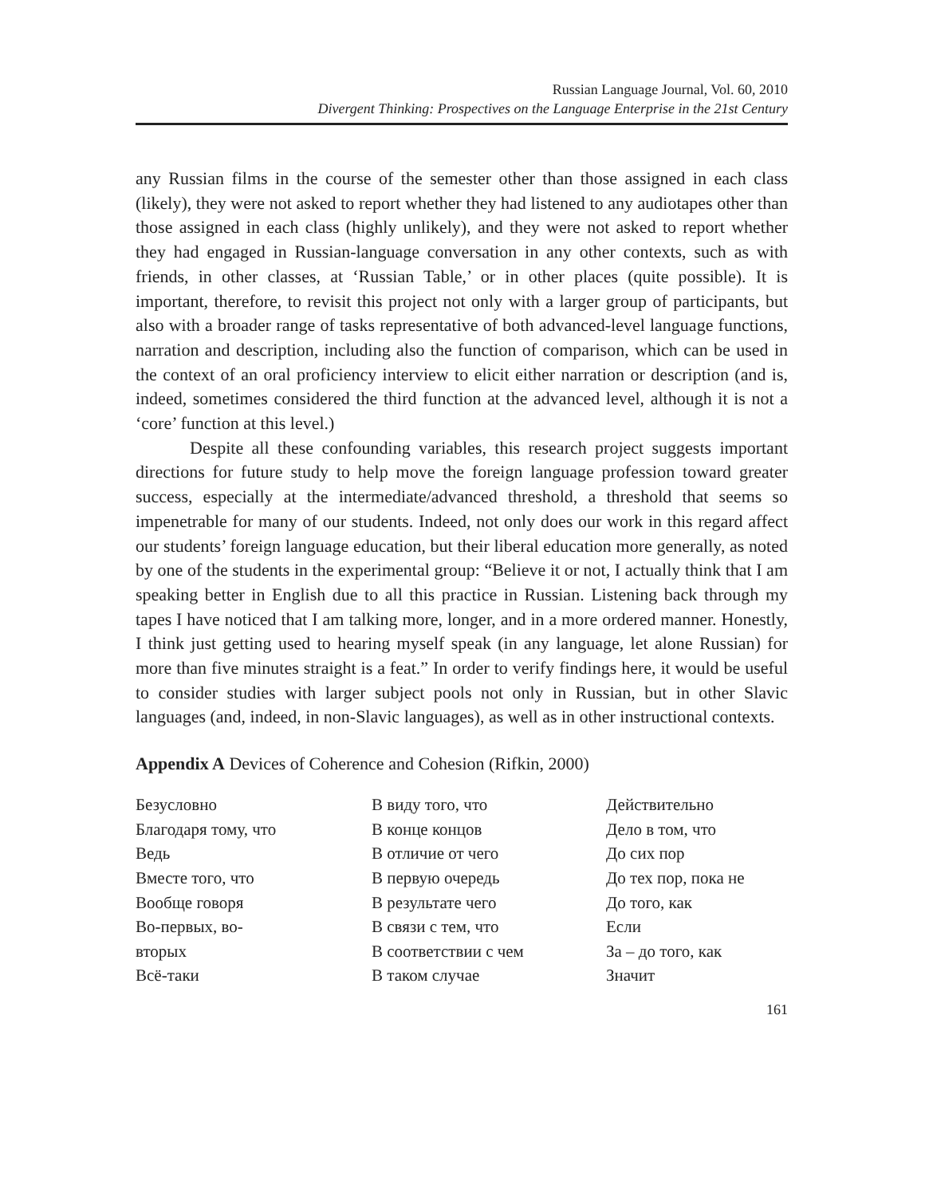Russian Language Journal, Vol. 60, 2010
Divergent Thinking: Prospectives on the Language Enterprise in the 21st Century
any Russian films in the course of the semester other than those assigned in each class (likely), they were not asked to report whether they had listened to any audiotapes other than those assigned in each class (highly unlikely), and they were not asked to report whether they had engaged in Russian-language conversation in any other contexts, such as with friends, in other classes, at ‘Russian Table,’ or in other places (quite possible). It is important, therefore, to revisit this project not only with a larger group of participants, but also with a broader range of tasks representative of both advanced-level language functions, narration and description, including also the function of comparison, which can be used in the context of an oral proficiency interview to elicit either narration or description (and is, indeed, sometimes considered the third function at the advanced level, although it is not a ‘core’ function at this level.)
Despite all these confounding variables, this research project suggests important directions for future study to help move the foreign language profession toward greater success, especially at the intermediate/advanced threshold, a threshold that seems so impenetrable for many of our students. Indeed, not only does our work in this regard affect our students’ foreign language education, but their liberal education more generally, as noted by one of the students in the experimental group: “Believe it or not, I actually think that I am speaking better in English due to all this practice in Russian. Listening back through my tapes I have noticed that I am talking more, longer, and in a more ordered manner. Honestly, I think just getting used to hearing myself speak (in any language, let alone Russian) for more than five minutes straight is a feat.” In order to verify findings here, it would be useful to consider studies with larger subject pools not only in Russian, but in other Slavic languages (and, indeed, in non-Slavic languages), as well as in other instructional contexts.
Appendix A Devices of Coherence and Cohesion (Rifkin, 2000)
| Безусловно | В виду того, что | Действительно |
| Благодаря тому, что | В конце концов | Дело в том, что |
| Ведь | В отличие от чего | До сих пор |
| Вместе того, что | В первую очередь | До тех пор, пока не |
| Вообще говоря | В результате чего | До того, как |
| Во-первых, во- | В связи с тем, что | Если |
| вторых | В соответствии с чем | За – до того, как |
| Всё-таки | В таком случае | Значит |
161